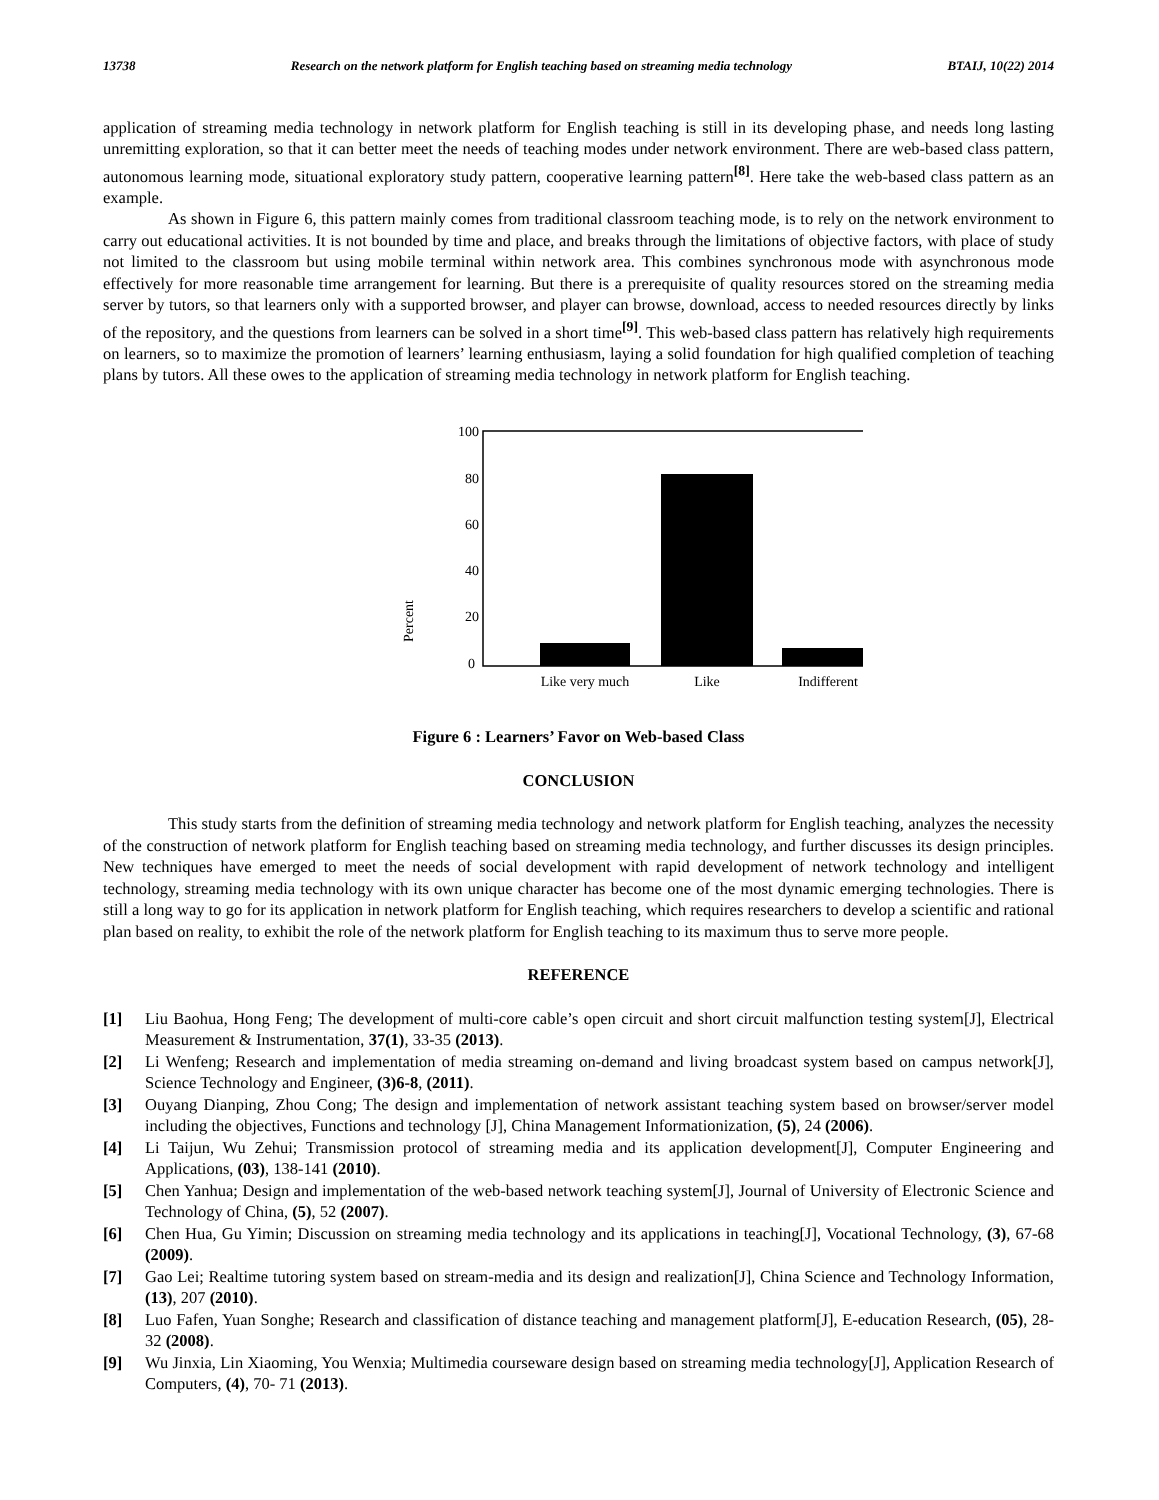13738 Research on the network platform for English teaching based on streaming media technology BTAIJ, 10(22) 2014
application of streaming media technology in network platform for English teaching is still in its developing phase, and needs long lasting unremitting exploration, so that it can better meet the needs of teaching modes under network environment. There are web-based class pattern, autonomous learning mode, situational exploratory study pattern, cooperative learning pattern<sup>[8]</sup>. Here take the web-based class pattern as an example.
As shown in Figure 6, this pattern mainly comes from traditional classroom teaching mode, is to rely on the network environment to carry out educational activities. It is not bounded by time and place, and breaks through the limitations of objective factors, with place of study not limited to the classroom but using mobile terminal within network area. This combines synchronous mode with asynchronous mode effectively for more reasonable time arrangement for learning. But there is a prerequisite of quality resources stored on the streaming media server by tutors, so that learners only with a supported browser, and player can browse, download, access to needed resources directly by links of the repository, and the questions from learners can be solved in a short time<sup>[9]</sup>. This web-based class pattern has relatively high requirements on learners, so to maximize the promotion of learners’ learning enthusiasm, laying a solid foundation for high qualified completion of teaching plans by tutors. All these owes to the application of streaming media technology in network platform for English teaching.
100
80
60
40
20
0
Percent
Like very much
Like
Indifferent
Figure 6 : Learners’ Favor on Web-based Class
CONCLUSION
This study starts from the definition of streaming media technology and network platform for English teaching, analyzes the necessity of the construction of network platform for English teaching based on streaming media technology, and further discusses its design principles. New techniques have emerged to meet the needs of social development with rapid development of network technology and intelligent technology, streaming media technology with its own unique character has become one of the most dynamic emerging technologies. There is still a long way to go for its application in network platform for English teaching, which requires researchers to develop a scientific and rational plan based on reality, to exhibit the role of the network platform for English teaching to its maximum thus to serve more people.
REFERENCE
[1] Liu Baohua, Hong Feng; The development of multi-core cable’s open circuit and short circuit malfunction testing system[J], Electrical Measurement & Instrumentation, 37(1), 33-35 (2013).
[2] Li Wenfeng; Research and implementation of media streaming on-demand and living broadcast system based on campus network[J], Science Technology and Engineer, (3)6-8, (2011).
[3] Ouyang Dianping, Zhou Cong; The design and implementation of network assistant teaching system based on browser/server model including the objectives, Functions and technology [J], China Management Informationization, (5), 24 (2006).
[4] Li Taijun, Wu Zehui; Transmission protocol of streaming media and its application development[J], Computer Engineering and Applications, (03), 138-141 (2010).
[5] Chen Yanhua; Design and implementation of the web-based network teaching system[J], Journal of University of Electronic Science and Technology of China, (5), 52 (2007).
[6] Chen Hua, Gu Yimin; Discussion on streaming media technology and its applications in teaching[J], Vocational Technology, (3), 67-68 (2009).
[7] Gao Lei; Realtime tutoring system based on stream-media and its design and realization[J], China Science and Technology Information, (13), 207 (2010).
[8] Luo Fafen, Yuan Songhe; Research and classification of distance teaching and management platform[J], E-education Research, (05), 28-32 (2008).
[9] Wu Jinxia, Lin Xiaoming, You Wenxia; Multimedia courseware design based on streaming media technology[J], Application Research of Computers, (4), 70- 71 (2013).